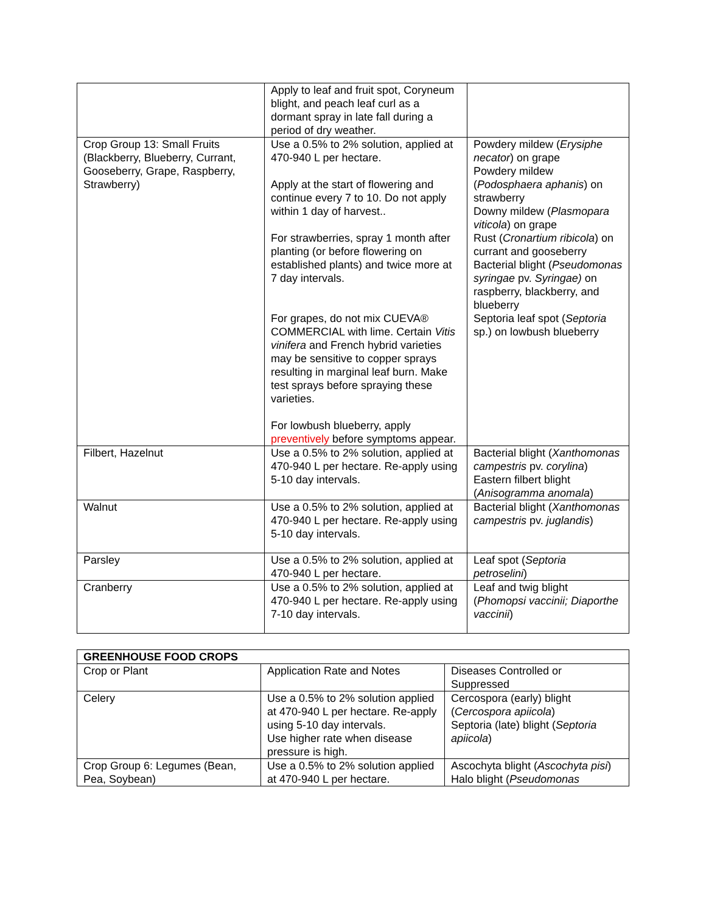| | Apply to leaf and fruit spot, Coryneum blight, and peach leaf curl as a dormant spray in late fall during a period of dry weather. | |
| Crop Group 13: Small Fruits (Blackberry, Blueberry, Currant, Gooseberry, Grape, Raspberry, Strawberry) | Use a 0.5% to 2% solution, applied at 470-940 L per hectare. Apply at the start of flowering and continue every 7 to 10. Do not apply within 1 day of harvest.. For strawberries, spray 1 month after planting (or before flowering on established plants) and twice more at 7 day intervals. For grapes, do not mix CUEVA® COMMERCIAL with lime. Certain Vitis vinifera and French hybrid varieties may be sensitive to copper sprays resulting in marginal leaf burn. Make test sprays before spraying these varieties. For lowbush blueberry, apply preventively before symptoms appear. | Powdery mildew ( Erysiphe necator ) on grape Powdery mildew ( Podosphaera aphanis ) on strawberry Downy mildew ( Plasmopara viticola ) on grape Rust ( Cronartium ribicola ) on currant and gooseberry Bacterial blight ( Pseudomonas syringae pv. Syringae) on raspberry, blackberry, and blueberry Septoria leaf spot ( Septoria sp.) on lowbush blueberry |
| Filbert, Hazelnut | Use a 0.5% to 2% solution, applied at 470-940 L per hectare. Re-apply using 5-10 day intervals. | Bacterial blight ( Xanthomonas campestris pv. corylina ) Eastern filbert blight ( Anisogramma anomala ) |
| Walnut | Use a 0.5% to 2% solution, applied at 470-940 L per hectare. Re-apply using 5-10 day intervals. | Bacterial blight ( Xanthomonas campestris pv. juglandis ) |
| Parsley | Use a 0.5% to 2% solution, applied at 470-940 L per hectare. | Leaf spot ( Septoria petroselini ) |
| Cranberry | Use a 0.5% to 2% solution, applied at 470-940 L per hectare. Re-apply using 7-10 day intervals. | Leaf and twig blight ( Phomopsi vaccinii; Diaporthe vaccinii ) |
| GREENHOUSE FOOD CROPS | | |
| Crop or Plant | Application Rate and Notes | Diseases Controlled or Suppressed |
| Celery | Use a 0.5% to 2% solution applied at 470-940 L per hectare. Re-apply using 5-10 day intervals. Use higher rate when disease pressure is high. | Cercospora (early) blight ( Cercospora apiicola ) Septoria (late) blight ( Septoria apiicola ) |
| Crop Group 6: Legumes (Bean, Pea, Soybean) | Use a 0.5% to 2% solution applied at 470-940 L per hectare. | Ascochyta blight ( Ascochyta pisi ) Halo blight ( Pseudomonas |